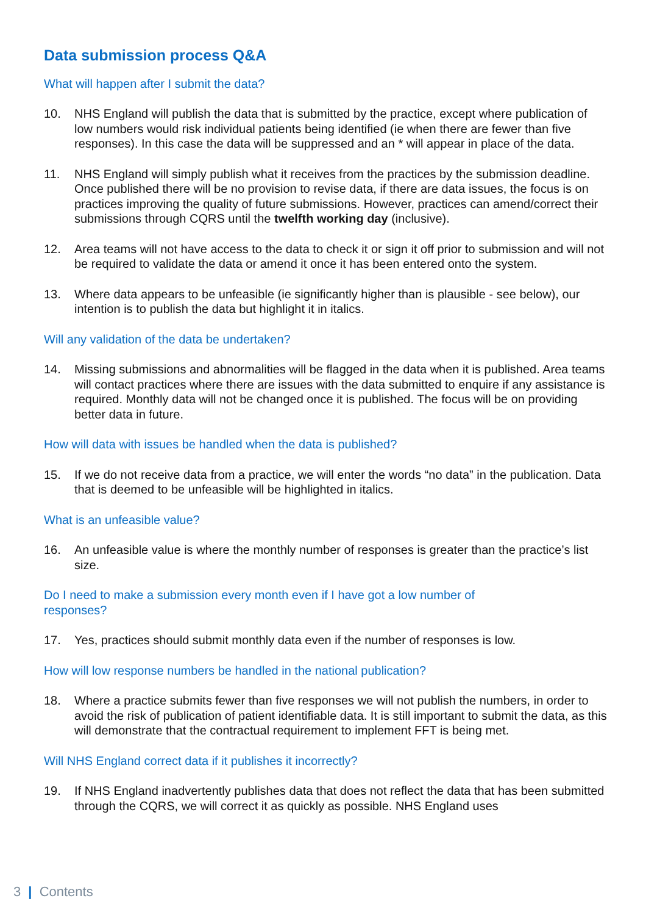Data submission process Q&A
What will happen after I submit the data?
10. NHS England will publish the data that is submitted by the practice, except where publication of low numbers would risk individual patients being identified (ie when there are fewer than five responses). In this case the data will be suppressed and an * will appear in place of the data.
11. NHS England will simply publish what it receives from the practices by the submission deadline. Once published there will be no provision to revise data, if there are data issues, the focus is on practices improving the quality of future submissions. However, practices can amend/correct their submissions through CQRS until the twelfth working day (inclusive).
12. Area teams will not have access to the data to check it or sign it off prior to submission and will not be required to validate the data or amend it once it has been entered onto the system.
13. Where data appears to be unfeasible (ie significantly higher than is plausible - see below), our intention is to publish the data but highlight it in italics.
Will any validation of the data be undertaken?
14. Missing submissions and abnormalities will be flagged in the data when it is published. Area teams will contact practices where there are issues with the data submitted to enquire if any assistance is required. Monthly data will not be changed once it is published. The focus will be on providing better data in future.
How will data with issues be handled when the data is published?
15. If we do not receive data from a practice, we will enter the words “no data” in the publication. Data that is deemed to be unfeasible will be highlighted in italics.
What is an unfeasible value?
16. An unfeasible value is where the monthly number of responses is greater than the practice’s list size.
Do I need to make a submission every month even if I have got a low number of
responses?
17. Yes, practices should submit monthly data even if the number of responses is low.
How will low response numbers be handled in the national publication?
18. Where a practice submits fewer than five responses we will not publish the numbers, in order to avoid the risk of publication of patient identifiable data. It is still important to submit the data, as this will demonstrate that the contractual requirement to implement FFT is being met.
Will NHS England correct data if it publishes it incorrectly?
19. If NHS England inadvertently publishes data that does not reflect the data that has been submitted through the CQRS, we will correct it as quickly as possible. NHS England uses
3 | Contents